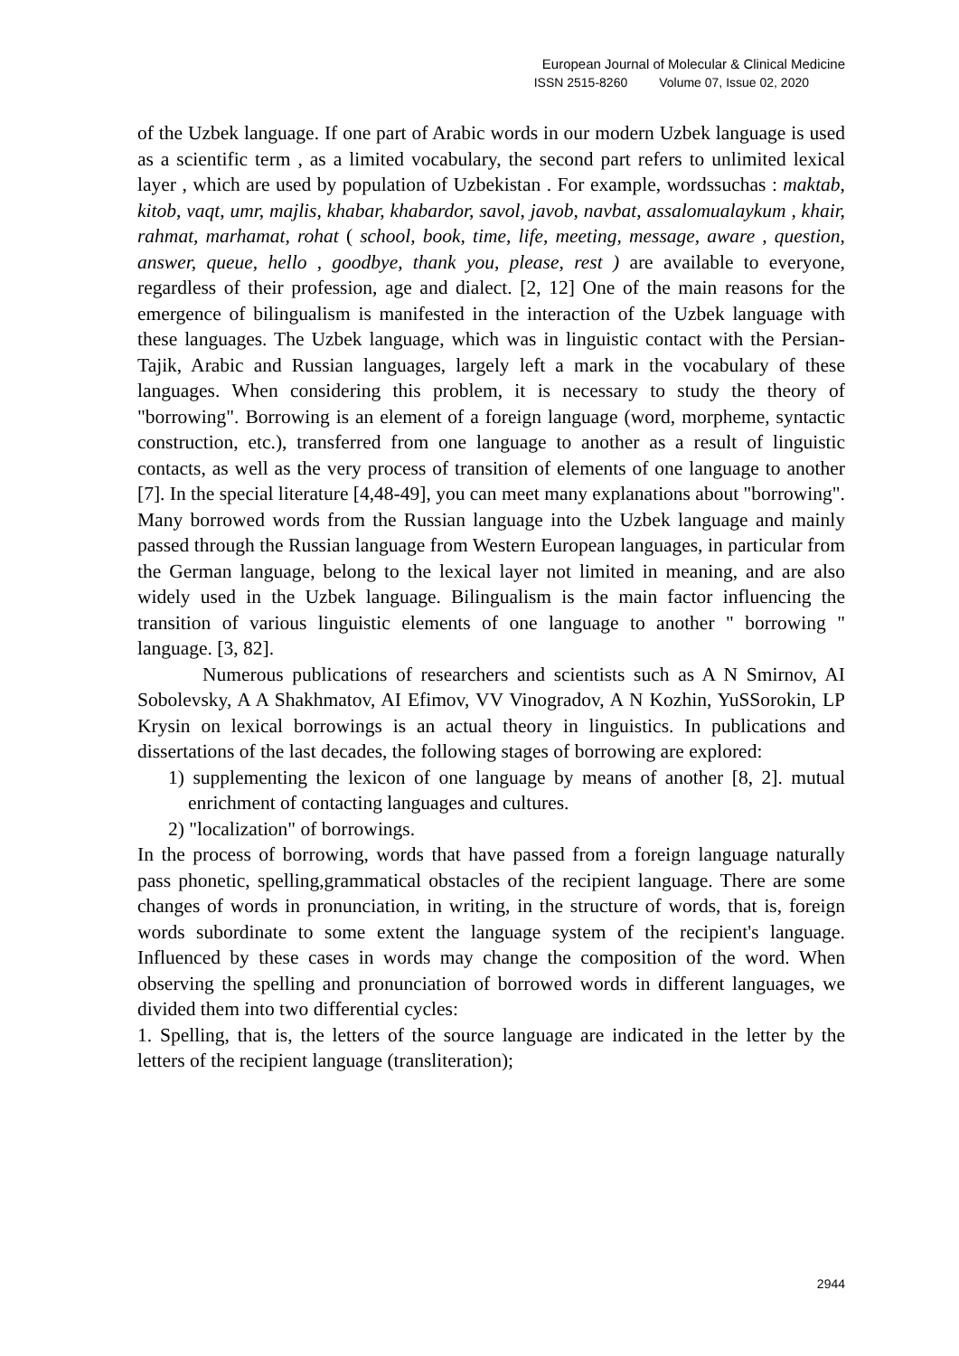European Journal of Molecular & Clinical Medicine
ISSN 2515-8260 Volume 07, Issue 02, 2020
of the Uzbek language. If one part of Arabic words in our modern Uzbek language is used as a scientific term , as a limited vocabulary, the second part refers to unlimited lexical layer , which are used by population of Uzbekistan . For example, wordssuchas : maktab, kitob, vaqt, umr, majlis, khabar, khabardor, savol, javob, navbat, assalomualaykum , khair, rahmat, marhamat, rohat ( school, book, time, life, meeting, message, aware , question, answer, queue, hello , goodbye, thank you, please, rest ) are available to everyone, regardless of their profession, age and dialect. [2, 12] One of the main reasons for the emergence of bilingualism is manifested in the interaction of the Uzbek language with these languages. The Uzbek language, which was in linguistic contact with the Persian-Tajik, Arabic and Russian languages, largely left a mark in the vocabulary of these languages. When considering this problem, it is necessary to study the theory of "borrowing". Borrowing is an element of a foreign language (word, morpheme, syntactic construction, etc.), transferred from one language to another as a result of linguistic contacts, as well as the very process of transition of elements of one language to another [7]. In the special literature [4,48-49], you can meet many explanations about "borrowing". Many borrowed words from the Russian language into the Uzbek language and mainly passed through the Russian language from Western European languages, in particular from the German language, belong to the lexical layer not limited in meaning, and are also widely used in the Uzbek language. Bilingualism is the main factor influencing the transition of various linguistic elements of one language to another " borrowing " language. [3, 82].
Numerous publications of researchers and scientists such as A N Smirnov, AI Sobolevsky, A A Shakhmatov, AI Efimov, VV Vinogradov, A N Kozhin, YuSSorokin, LP Krysin on lexical borrowings is an actual theory in linguistics. In publications and dissertations of the last decades, the following stages of borrowing are explored:
1) supplementing the lexicon of one language by means of another [8, 2]. mutual enrichment of contacting languages and cultures.
2) "localization" of borrowings.
In the process of borrowing, words that have passed from a foreign language naturally pass phonetic, spelling,grammatical obstacles of the recipient language. There are some changes of words in pronunciation, in writing, in the structure of words, that is, foreign words subordinate to some extent the language system of the recipient's language. Influenced by these cases in words may change the composition of the word. When observing the spelling and pronunciation of borrowed words in different languages, we divided them into two differential cycles:
1. Spelling, that is, the letters of the source language are indicated in the letter by the letters of the recipient language (transliteration);
2944